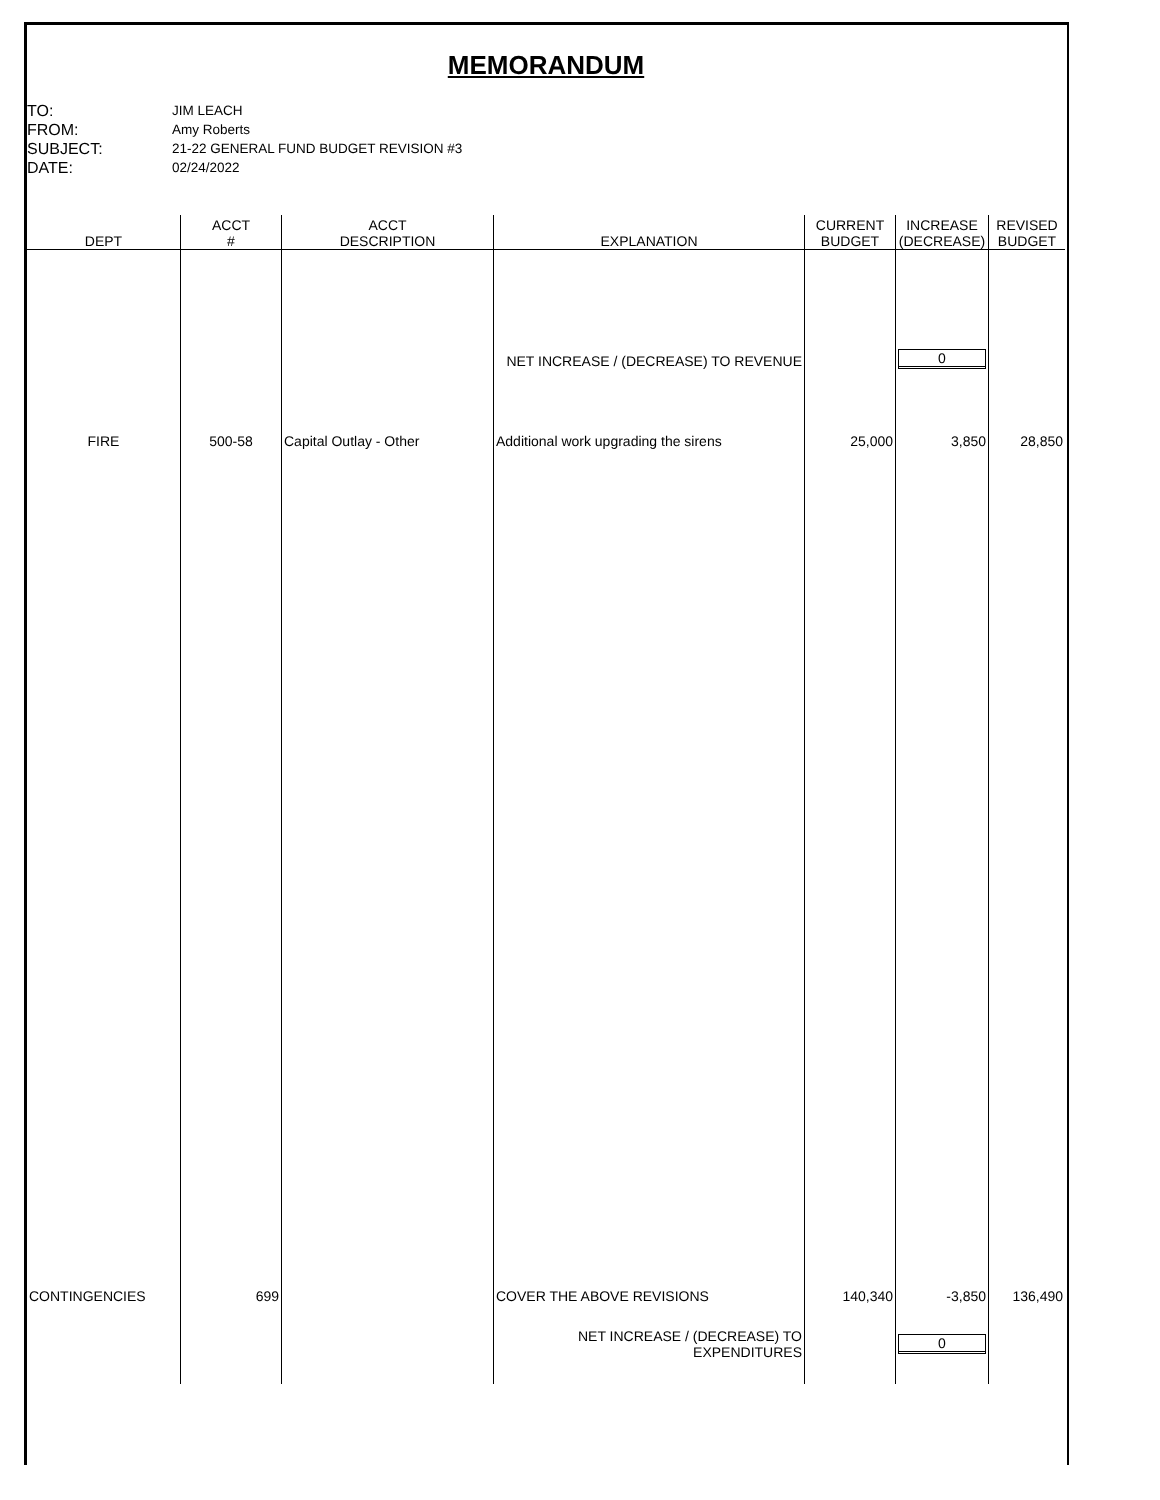MEMORANDUM
TO:
JIM LEACH
FROM:
Amy Roberts
SUBJECT:
21-22 GENERAL FUND BUDGET REVISION #3
DATE:
02/24/2022
| DEPT | ACCT # | ACCT DESCRIPTION | EXPLANATION | CURRENT BUDGET | INCREASE (DECREASE) | REVISED BUDGET |
| --- | --- | --- | --- | --- | --- | --- |
| | | | NET INCREASE / (DECREASE) TO REVENUE | | 0 | |
| FIRE | 500-58 | Capital Outlay - Other | Additional work upgrading the sirens | 25,000 | 3,850 | 28,850 |
| CONTINGENCIES | 699 | | COVER THE ABOVE REVISIONS | 140,340 | -3,850 | 136,490 |
| | | | NET INCREASE / (DECREASE) TO EXPENDITURES | | 0 | |